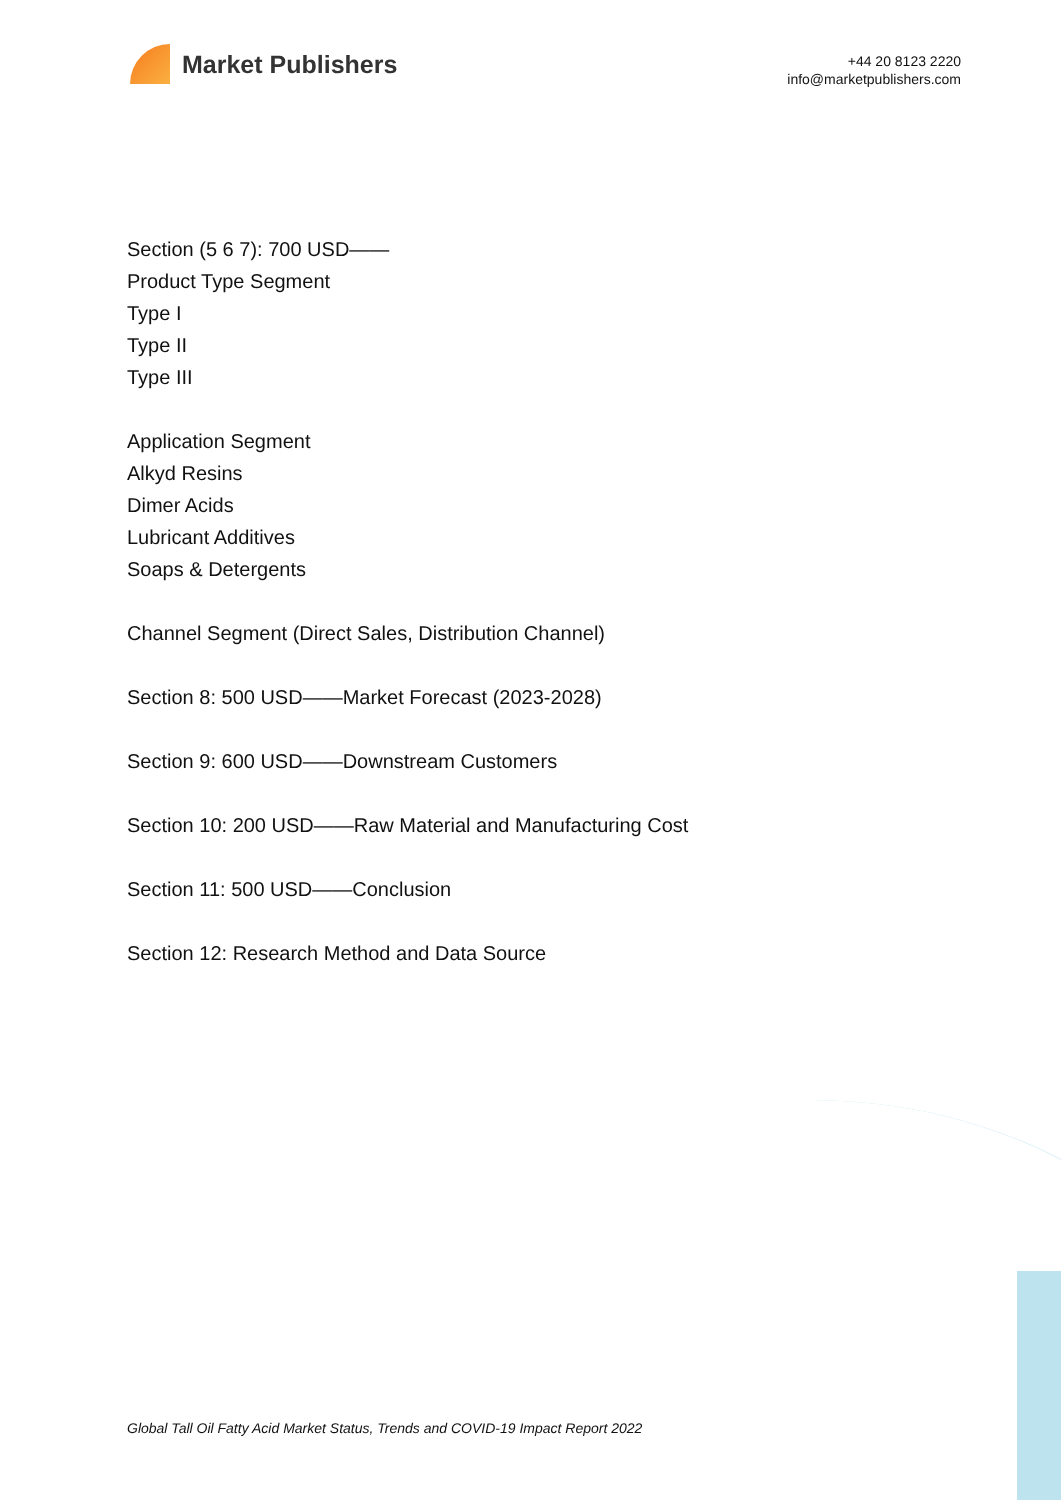Market Publishers
+44 20 8123 2220
info@marketpublishers.com
Section (5 6 7): 700 USD——
Product Type Segment
Type I
Type II
Type III
Application Segment
Alkyd Resins
Dimer Acids
Lubricant Additives
Soaps & Detergents
Channel Segment (Direct Sales, Distribution Channel)
Section 8: 500 USD——Market Forecast (2023-2028)
Section 9: 600 USD——Downstream Customers
Section 10: 200 USD——Raw Material and Manufacturing Cost
Section 11: 500 USD——Conclusion
Section 12: Research Method and Data Source
Global Tall Oil Fatty Acid Market Status, Trends and COVID-19 Impact Report 2022